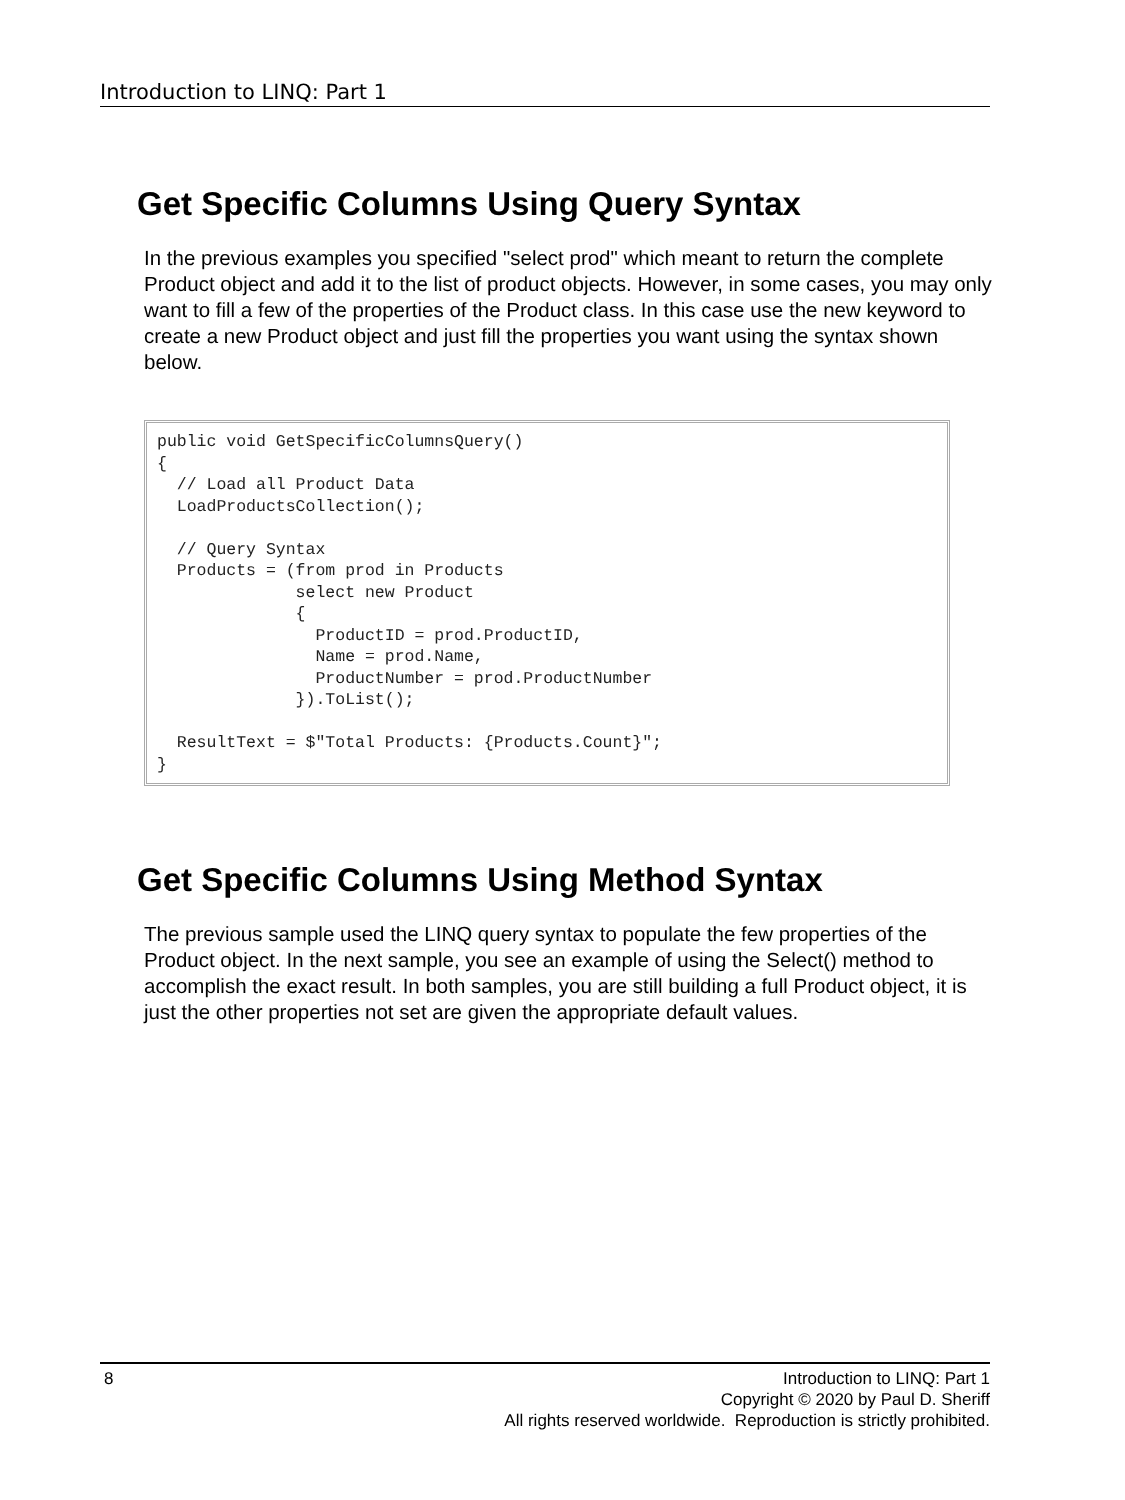Introduction to LINQ: Part 1
Get Specific Columns Using Query Syntax
In the previous examples you specified "select prod" which meant to return the complete Product object and add it to the list of product objects. However, in some cases, you may only want to fill a few of the properties of the Product class. In this case use the new keyword to create a new Product object and just fill the properties you want using the syntax shown below.
public void GetSpecificColumnsQuery()
{
  // Load all Product Data
  LoadProductsCollection();

  // Query Syntax
  Products = (from prod in Products
              select new Product
              {
                ProductID = prod.ProductID,
                Name = prod.Name,
                ProductNumber = prod.ProductNumber
              }).ToList();

  ResultText = $"Total Products: {Products.Count}";
}
Get Specific Columns Using Method Syntax
The previous sample used the LINQ query syntax to populate the few properties of the Product object. In the next sample, you see an example of using the Select() method to accomplish the exact result. In both samples, you are still building a full Product object, it is just the other properties not set are given the appropriate default values.
8
Introduction to LINQ: Part 1
Copyright © 2020 by Paul D. Sheriff
All rights reserved worldwide. Reproduction is strictly prohibited.